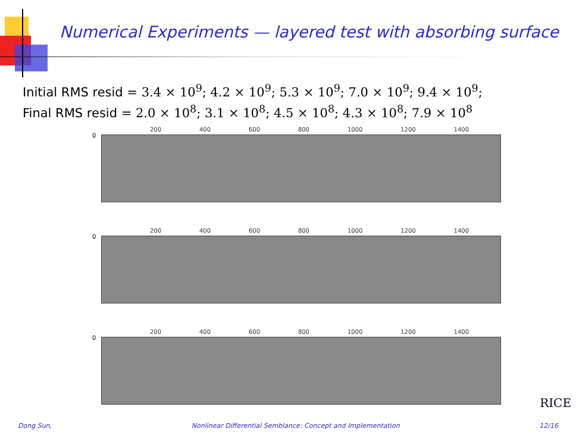Numerical Experiments — layered test with absorbing surface
Initial RMS resid = 3.4 × 10<sup>9</sup>; 4.2 × 10<sup>9</sup>; 5.3 × 10<sup>9</sup>; 7.0 × 10<sup>9</sup>; 9.4 × 10<sup>9</sup>;
Final RMS resid = 2.0 × 10<sup>8</sup>; 3.1 × 10<sup>8</sup>; 4.5 × 10<sup>8</sup>; 4.3 × 10<sup>8</sup>; 7.9 × 10<sup>8</sup>
200 400 600 800 1000 1200 1400
0
200 400 600 800 1000 1200 1400
0
200 400 600 800 1000 1200 1400
0
RICE
Dong Sun, Nonlinear Differential Semblance: Concept and Implementation 12/16